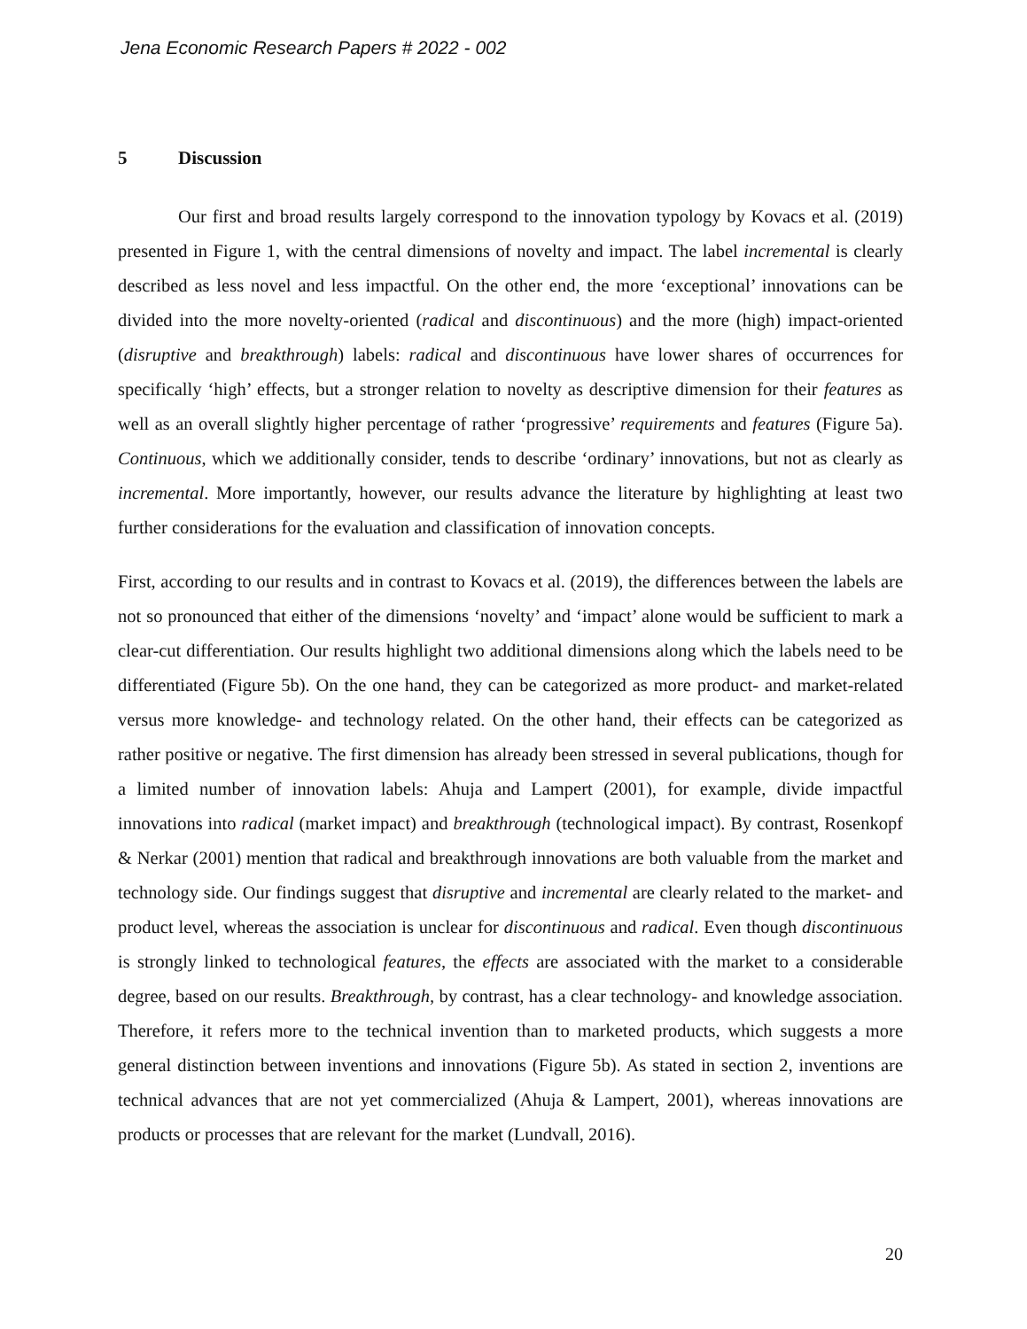Jena Economic Research Papers # 2022 - 002
5 Discussion
Our first and broad results largely correspond to the innovation typology by Kovacs et al. (2019) presented in Figure 1, with the central dimensions of novelty and impact. The label incremental is clearly described as less novel and less impactful. On the other end, the more ‘exceptional’ innovations can be divided into the more novelty-oriented (radical and discontinuous) and the more (high) impact-oriented (disruptive and breakthrough) labels: radical and discontinuous have lower shares of occurrences for specifically ‘high’ effects, but a stronger relation to novelty as descriptive dimension for their features as well as an overall slightly higher percentage of rather ‘progressive’ requirements and features (Figure 5a). Continuous, which we additionally consider, tends to describe ‘ordinary’ innovations, but not as clearly as incremental. More importantly, however, our results advance the literature by highlighting at least two further considerations for the evaluation and classification of innovation concepts.
First, according to our results and in contrast to Kovacs et al. (2019), the differences between the labels are not so pronounced that either of the dimensions ‘novelty’ and ‘impact’ alone would be sufficient to mark a clear-cut differentiation. Our results highlight two additional dimensions along which the labels need to be differentiated (Figure 5b). On the one hand, they can be categorized as more product- and market-related versus more knowledge- and technology related. On the other hand, their effects can be categorized as rather positive or negative. The first dimension has already been stressed in several publications, though for a limited number of innovation labels: Ahuja and Lampert (2001), for example, divide impactful innovations into radical (market impact) and breakthrough (technological impact). By contrast, Rosenkopf & Nerkar (2001) mention that radical and breakthrough innovations are both valuable from the market and technology side. Our findings suggest that disruptive and incremental are clearly related to the market- and product level, whereas the association is unclear for discontinuous and radical. Even though discontinuous is strongly linked to technological features, the effects are associated with the market to a considerable degree, based on our results. Breakthrough, by contrast, has a clear technology- and knowledge association. Therefore, it refers more to the technical invention than to marketed products, which suggests a more general distinction between inventions and innovations (Figure 5b). As stated in section 2, inventions are technical advances that are not yet commercialized (Ahuja & Lampert, 2001), whereas innovations are products or processes that are relevant for the market (Lundvall, 2016).
20